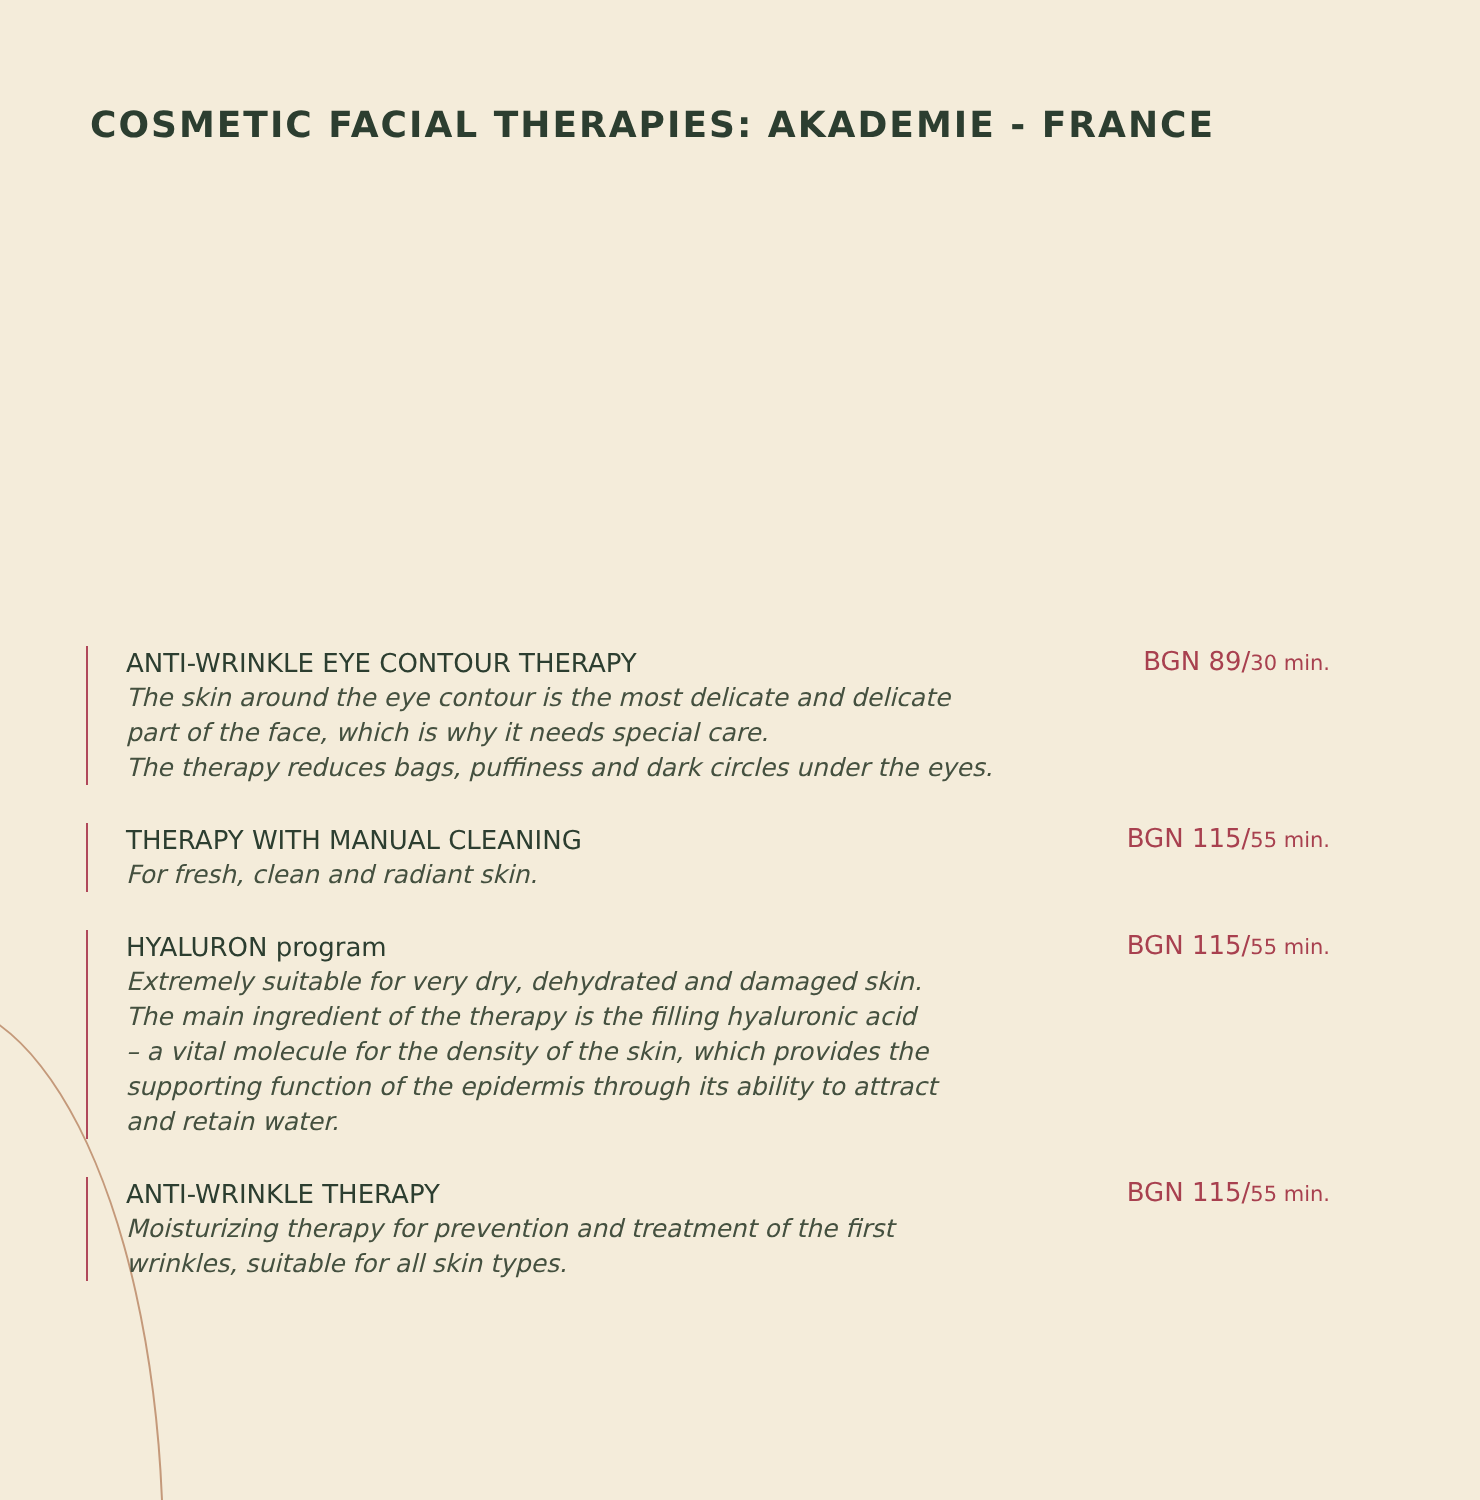COSMETIC FACIAL THERAPIES: AKADEMIE - FRANCE
ANTI-WRINKLE EYE CONTOUR THERAPY
The skin around the eye contour is the most delicate and delicate
part of the face, which is why it needs special care.
The therapy reduces bags, puffiness and dark circles under the eyes.
BGN 89/30 min.
THERAPY WITH MANUAL CLEANING
For fresh, clean and radiant skin.
BGN 115/55 min.
HYALURON program
Extremely suitable for very dry, dehydrated and damaged skin.
The main ingredient of the therapy is the filling hyaluronic acid
– a vital molecule for the density of the skin, which provides the
supporting function of the epidermis through its ability to attract
and retain water.
BGN 115/55 min.
ANTI-WRINKLE THERAPY
Moisturizing therapy for prevention and treatment of the first
wrinkles, suitable for all skin types.
BGN 115/55 min.